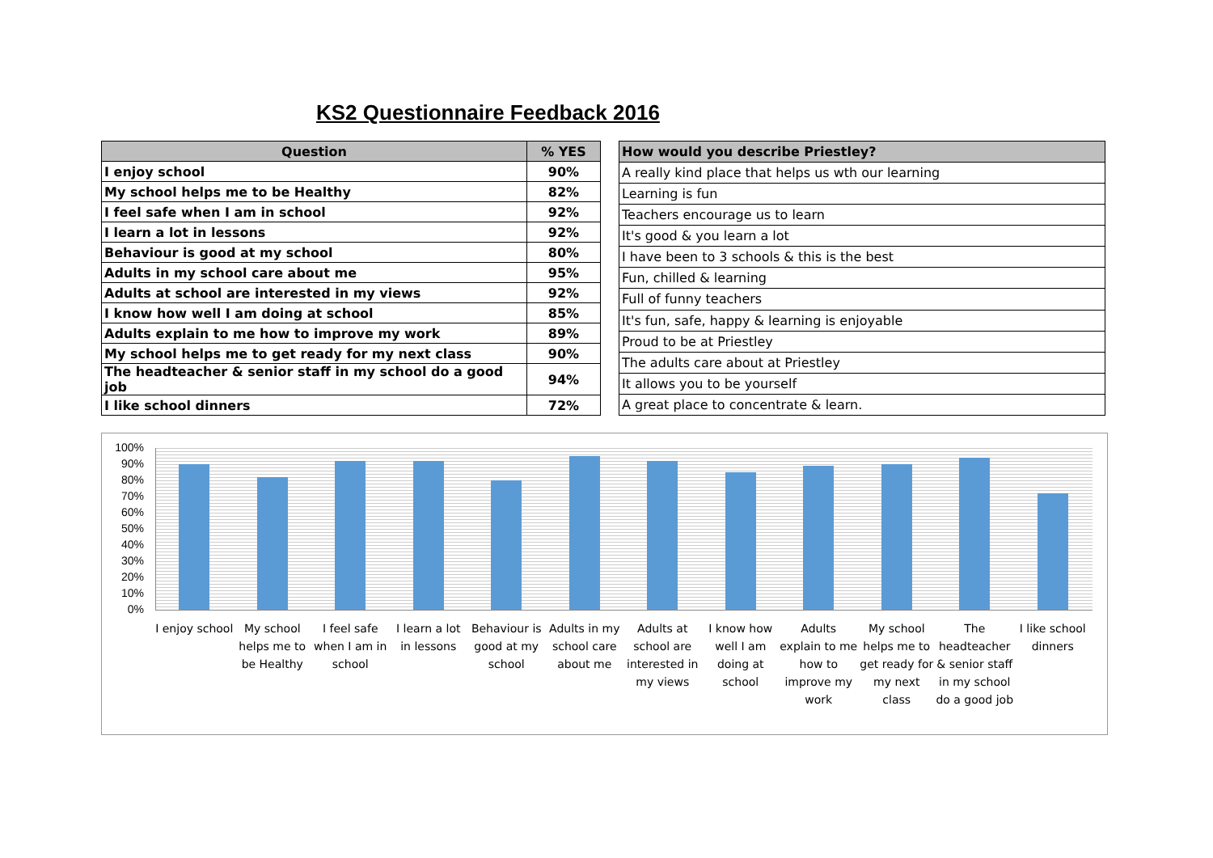KS2 Questionnaire Feedback 2016
| Question | % YES |
| --- | --- |
| I enjoy school | 90% |
| My school helps me to be Healthy | 82% |
| I feel safe when I am in school | 92% |
| I learn a lot in lessons | 92% |
| Behaviour is good at my school | 80% |
| Adults in my school care about me | 95% |
| Adults at school are interested in my views | 92% |
| I know how well I am doing at school | 85% |
| Adults explain to me how to improve my work | 89% |
| My school helps me to get ready for my next class | 90% |
| The headteacher & senior staff in my school do a good job | 94% |
| I like school dinners | 72% |
| How would you describe Priestley? |
| --- |
| A really kind place that helps us wth our learning |
| Learning is fun |
| Teachers encourage us to learn |
| It's good & you learn a lot |
| I have been to 3 schools & this is the best |
| Fun, chilled & learning |
| Full of funny teachers |
| It's fun, safe, happy & learning is enjoyable |
| Proud to be at Priestley |
| The adults care about at Priestley |
| It allows you to be yourself |
| A great place to concentrate & learn. |
100%
90%
80%
70%
60%
50%
40%
30%
20%
10%
0%
I enjoy school My school helps me to be Healthy
I feel safe when I am in school
I learn a lot in lessons Behaviour is good at my school Adults in my school care about me
Adults at school are interested in my views
I know how well I am doing at school
Adults explain to me how to improve my work
My school helps me to get ready for my next class
The headteacher & senior staff in my school do a good job
I like school dinners